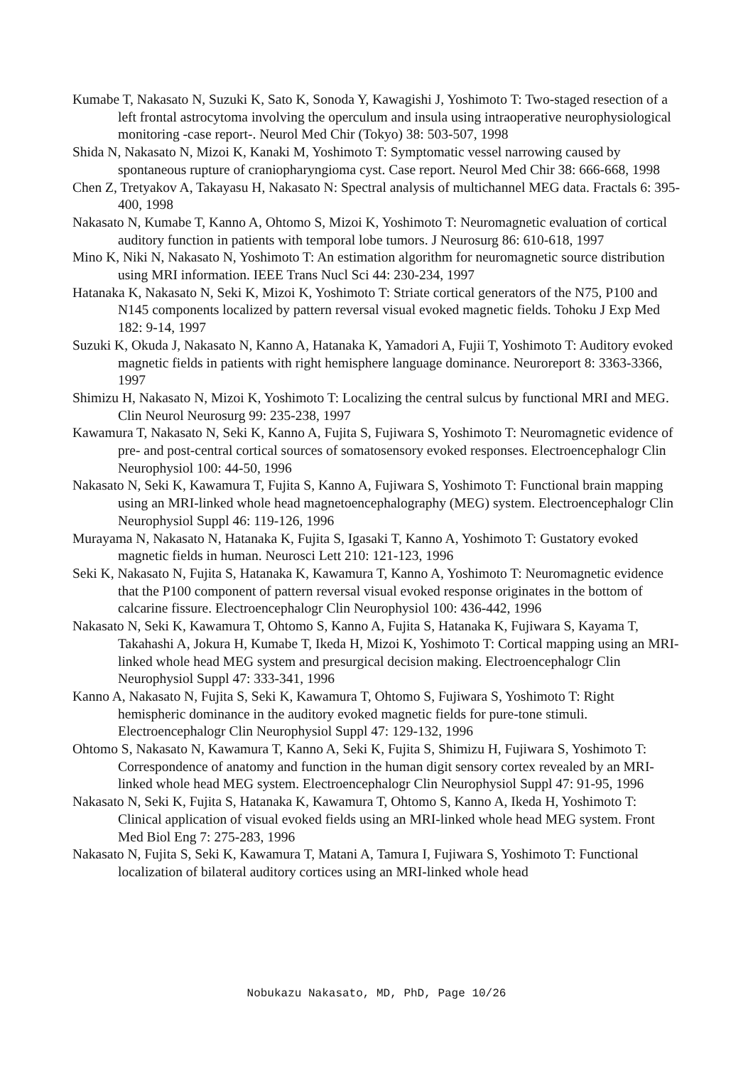Kumabe T, Nakasato N, Suzuki K, Sato K, Sonoda Y, Kawagishi J, Yoshimoto T: Two-staged resection of a left frontal astrocytoma involving the operculum and insula using intraoperative neurophysiological monitoring -case report-. Neurol Med Chir (Tokyo) 38: 503-507, 1998
Shida N, Nakasato N, Mizoi K, Kanaki M, Yoshimoto T: Symptomatic vessel narrowing caused by spontaneous rupture of craniopharyngioma cyst. Case report. Neurol Med Chir 38: 666-668, 1998
Chen Z, Tretyakov A, Takayasu H, Nakasato N: Spectral analysis of multichannel MEG data. Fractals 6: 395-400, 1998
Nakasato N, Kumabe T, Kanno A, Ohtomo S, Mizoi K, Yoshimoto T: Neuromagnetic evaluation of cortical auditory function in patients with temporal lobe tumors. J Neurosurg 86: 610-618, 1997
Mino K, Niki N, Nakasato N, Yoshimoto T: An estimation algorithm for neuromagnetic source distribution using MRI information. IEEE Trans Nucl Sci 44: 230-234, 1997
Hatanaka K, Nakasato N, Seki K, Mizoi K, Yoshimoto T: Striate cortical generators of the N75, P100 and N145 components localized by pattern reversal visual evoked magnetic fields. Tohoku J Exp Med 182: 9-14, 1997
Suzuki K, Okuda J, Nakasato N, Kanno A, Hatanaka K, Yamadori A, Fujii T, Yoshimoto T: Auditory evoked magnetic fields in patients with right hemisphere language dominance. Neuroreport 8: 3363-3366, 1997
Shimizu H, Nakasato N, Mizoi K, Yoshimoto T: Localizing the central sulcus by functional MRI and MEG. Clin Neurol Neurosurg 99: 235-238, 1997
Kawamura T, Nakasato N, Seki K, Kanno A, Fujita S, Fujiwara S, Yoshimoto T: Neuromagnetic evidence of pre- and post-central cortical sources of somatosensory evoked responses. Electroencephalogr Clin Neurophysiol 100: 44-50, 1996
Nakasato N, Seki K, Kawamura T, Fujita S, Kanno A, Fujiwara S, Yoshimoto T: Functional brain mapping using an MRI-linked whole head magnetoencephalography (MEG) system. Electroencephalogr Clin Neurophysiol Suppl 46: 119-126, 1996
Murayama N, Nakasato N, Hatanaka K, Fujita S, Igasaki T, Kanno A, Yoshimoto T: Gustatory evoked magnetic fields in human. Neurosci Lett 210: 121-123, 1996
Seki K, Nakasato N, Fujita S, Hatanaka K, Kawamura T, Kanno A, Yoshimoto T: Neuromagnetic evidence that the P100 component of pattern reversal visual evoked response originates in the bottom of calcarine fissure. Electroencephalogr Clin Neurophysiol 100: 436-442, 1996
Nakasato N, Seki K, Kawamura T, Ohtomo S, Kanno A, Fujita S, Hatanaka K, Fujiwara S, Kayama T, Takahashi A, Jokura H, Kumabe T, Ikeda H, Mizoi K, Yoshimoto T: Cortical mapping using an MRI-linked whole head MEG system and presurgical decision making. Electroencephalogr Clin Neurophysiol Suppl 47: 333-341, 1996
Kanno A, Nakasato N, Fujita S, Seki K, Kawamura T, Ohtomo S, Fujiwara S, Yoshimoto T: Right hemispheric dominance in the auditory evoked magnetic fields for pure-tone stimuli. Electroencephalogr Clin Neurophysiol Suppl 47: 129-132, 1996
Ohtomo S, Nakasato N, Kawamura T, Kanno A, Seki K, Fujita S, Shimizu H, Fujiwara S, Yoshimoto T: Correspondence of anatomy and function in the human digit sensory cortex revealed by an MRI-linked whole head MEG system. Electroencephalogr Clin Neurophysiol Suppl 47: 91-95, 1996
Nakasato N, Seki K, Fujita S, Hatanaka K, Kawamura T, Ohtomo S, Kanno A, Ikeda H, Yoshimoto T: Clinical application of visual evoked fields using an MRI-linked whole head MEG system. Front Med Biol Eng 7: 275-283, 1996
Nakasato N, Fujita S, Seki K, Kawamura T, Matani A, Tamura I, Fujiwara S, Yoshimoto T: Functional localization of bilateral auditory cortices using an MRI-linked whole head
Nobukazu Nakasato, MD, PhD, Page 10/26